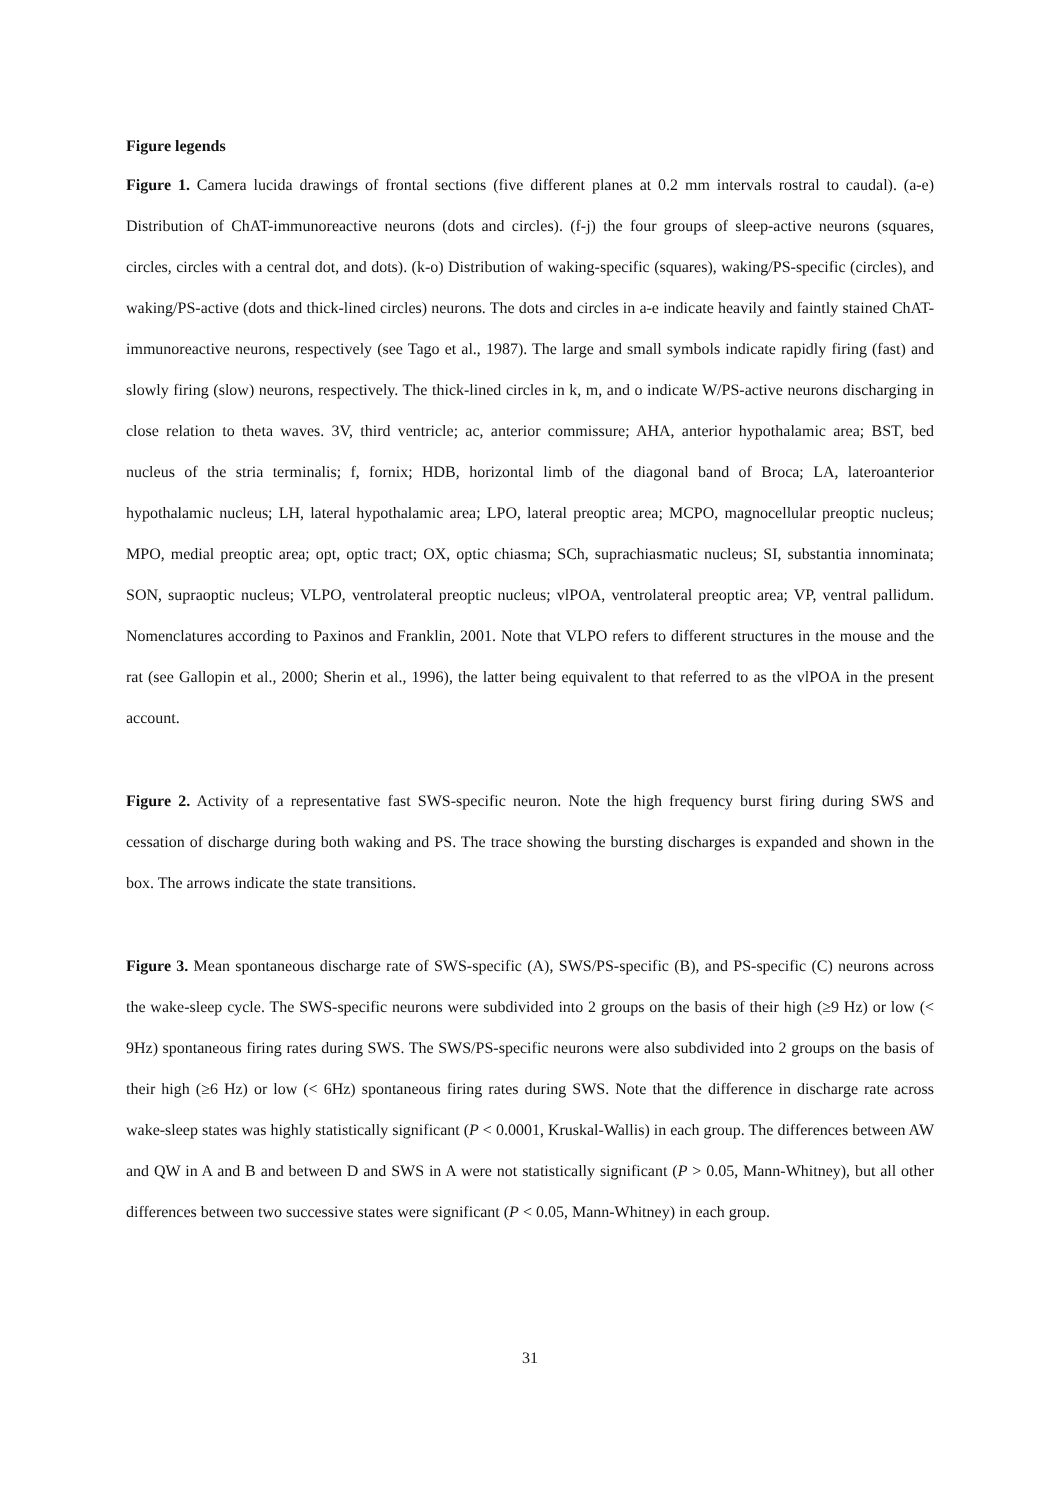Figure legends
Figure 1. Camera lucida drawings of frontal sections (five different planes at 0.2 mm intervals rostral to caudal). (a-e) Distribution of ChAT-immunoreactive neurons (dots and circles). (f-j) the four groups of sleep-active neurons (squares, circles, circles with a central dot, and dots). (k-o) Distribution of waking-specific (squares), waking/PS-specific (circles), and waking/PS-active (dots and thick-lined circles) neurons. The dots and circles in a-e indicate heavily and faintly stained ChAT-immunoreactive neurons, respectively (see Tago et al., 1987). The large and small symbols indicate rapidly firing (fast) and slowly firing (slow) neurons, respectively. The thick-lined circles in k, m, and o indicate W/PS-active neurons discharging in close relation to theta waves. 3V, third ventricle; ac, anterior commissure; AHA, anterior hypothalamic area; BST, bed nucleus of the stria terminalis; f, fornix; HDB, horizontal limb of the diagonal band of Broca; LA, lateroanterior hypothalamic nucleus; LH, lateral hypothalamic area; LPO, lateral preoptic area; MCPO, magnocellular preoptic nucleus; MPO, medial preoptic area; opt, optic tract; OX, optic chiasma; SCh, suprachiasmatic nucleus; SI, substantia innominata; SON, supraoptic nucleus; VLPO, ventrolateral preoptic nucleus; vlPOA, ventrolateral preoptic area; VP, ventral pallidum. Nomenclatures according to Paxinos and Franklin, 2001. Note that VLPO refers to different structures in the mouse and the rat (see Gallopin et al., 2000; Sherin et al., 1996), the latter being equivalent to that referred to as the vlPOA in the present account.
Figure 2. Activity of a representative fast SWS-specific neuron. Note the high frequency burst firing during SWS and cessation of discharge during both waking and PS. The trace showing the bursting discharges is expanded and shown in the box. The arrows indicate the state transitions.
Figure 3. Mean spontaneous discharge rate of SWS-specific (A), SWS/PS-specific (B), and PS-specific (C) neurons across the wake-sleep cycle. The SWS-specific neurons were subdivided into 2 groups on the basis of their high (≥9 Hz) or low (< 9Hz) spontaneous firing rates during SWS. The SWS/PS-specific neurons were also subdivided into 2 groups on the basis of their high (≥6 Hz) or low (< 6Hz) spontaneous firing rates during SWS. Note that the difference in discharge rate across wake-sleep states was highly statistically significant (P < 0.0001, Kruskal-Wallis) in each group. The differences between AW and QW in A and B and between D and SWS in A were not statistically significant (P > 0.05, Mann-Whitney), but all other differences between two successive states were significant (P < 0.05, Mann-Whitney) in each group.
31